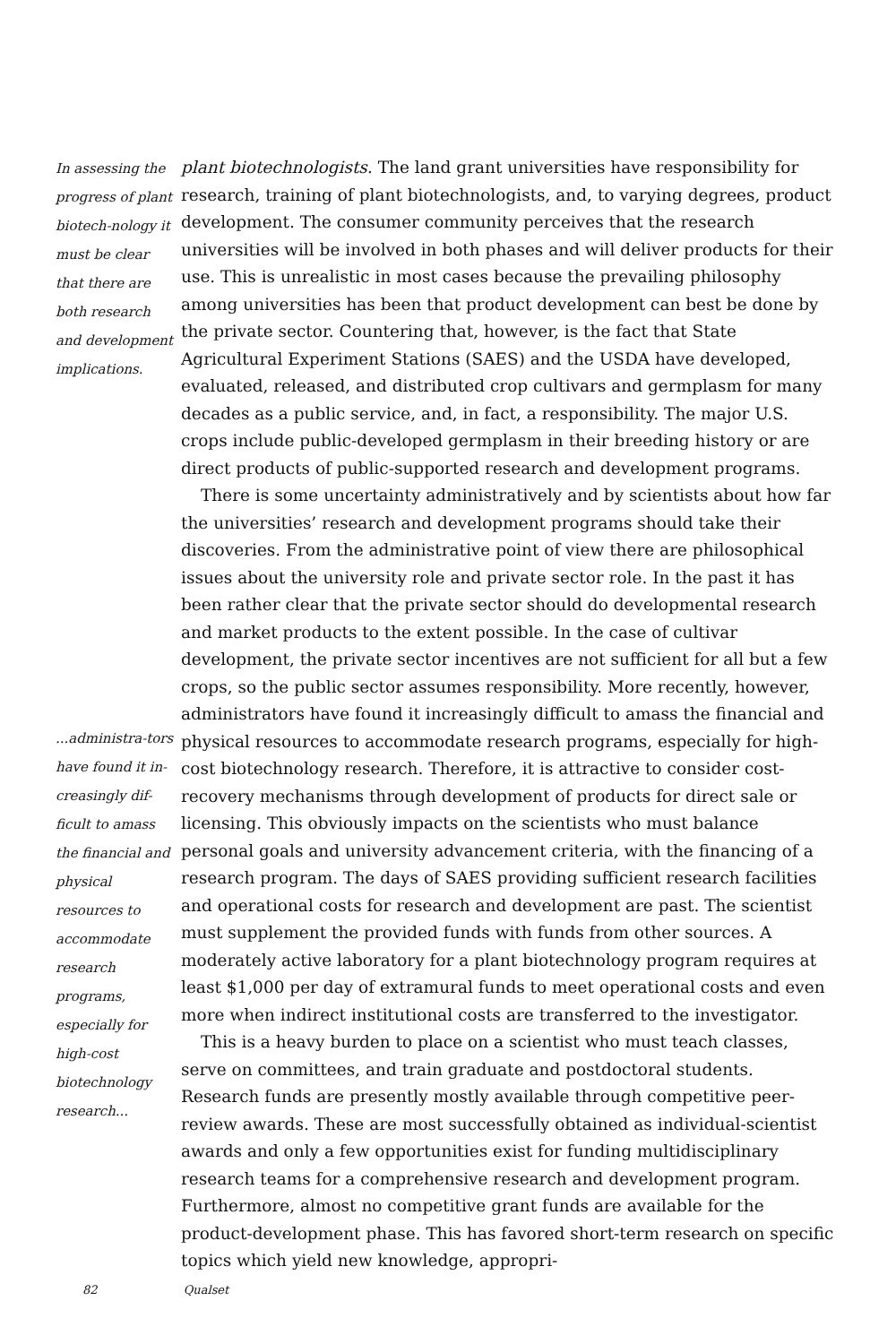In assessing the progress of plant biotech-nology it must be clear that there are both research and development implications.
...administra-tors have found it in-creasingly dif-ficult to amass the financial and physical resources to accommodate research programs, especially for high-cost biotechnology research...
plant biotechnologists. The land grant universities have responsibility for research, training of plant biotechnologists, and, to varying degrees, product development. The consumer community perceives that the research universities will be involved in both phases and will deliver products for their use. This is unrealistic in most cases because the prevailing philosophy among universities has been that product development can best be done by the private sector. Countering that, however, is the fact that State Agricultural Experiment Stations (SAES) and the USDA have developed, evaluated, released, and distributed crop cultivars and germplasm for many decades as a public service, and, in fact, a responsibility. The major U.S. crops include public-developed germplasm in their breeding history or are direct products of public-supported research and development programs.
There is some uncertainty administratively and by scientists about how far the universities’ research and development programs should take their discoveries. From the administrative point of view there are philosophical issues about the university role and private sector role. In the past it has been rather clear that the private sector should do developmental research and market products to the extent possible. In the case of cultivar development, the private sector incentives are not sufficient for all but a few crops, so the public sector assumes responsibility. More recently, however, administrators have found it increasingly difficult to amass the financial and physical resources to accommodate research programs, especially for high-cost biotechnology research. Therefore, it is attractive to consider cost-recovery mechanisms through development of products for direct sale or licensing. This obviously impacts on the scientists who must balance personal goals and university advancement criteria, with the financing of a research program. The days of SAES providing sufficient research facilities and operational costs for research and development are past. The scientist must supplement the provided funds with funds from other sources. A moderately active laboratory for a plant biotechnology program requires at least $1,000 per day of extramural funds to meet operational costs and even more when indirect institutional costs are transferred to the investigator.
This is a heavy burden to place on a scientist who must teach classes, serve on committees, and train graduate and postdoctoral students. Research funds are presently mostly available through competitive peer-review awards. These are most successfully obtained as individual-scientist awards and only a few opportunities exist for funding multidisciplinary research teams for a comprehensive research and development program. Furthermore, almost no competitive grant funds are available for the product-development phase. This has favored short-term research on specific topics which yield new knowledge, appropri-
82 Qualset